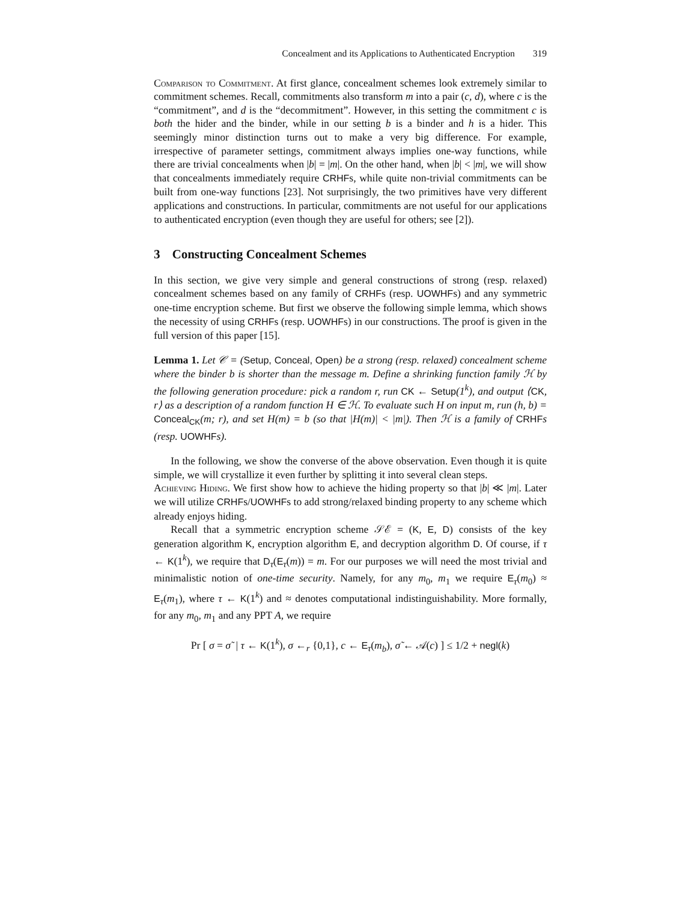Concealment and its Applications to Authenticated Encryption 319
Comparison to Commitment. At first glance, concealment schemes look extremely similar to commitment schemes. Recall, commitments also transform m into a pair (c, d), where c is the “commitment”, and d is the “decommitment”. However, in this setting the commitment c is both the hider and the binder, while in our setting b is a binder and h is a hider. This seemingly minor distinction turns out to make a very big difference. For example, irrespective of parameter settings, commitment always implies one-way functions, while there are trivial concealments when |b| = |m|. On the other hand, when |b| < |m|, we will show that concealments immediately require CRHFs, while quite non-trivial commitments can be built from one-way functions [23]. Not surprisingly, the two primitives have very different applications and constructions. In particular, commitments are not useful for our applications to authenticated encryption (even though they are useful for others; see [2]).
3 Constructing Concealment Schemes
In this section, we give very simple and general constructions of strong (resp. relaxed) concealment schemes based on any family of CRHFs (resp. UOWHFs) and any symmetric one-time encryption scheme. But first we observe the following simple lemma, which shows the necessity of using CRHFs (resp. UOWHFs) in our constructions. The proof is given in the full version of this paper [15].
Lemma 1. Let 𝒞 = (Setup, Conceal, Open) be a strong (resp. relaxed) concealment scheme where the binder b is shorter than the message m. Define a shrinking function family ℋ by the following generation procedure: pick a random r, run CK ← Setup(1<sup>k</sup>), and output ⟨CK, r⟩ as a description of a random function H ∈ ℋ. To evaluate such H on input m, run (h, b) = Conceal<sub>CK</sub>(m; r), and set H(m) = b (so that |H(m)| < |m|). Then ℋ is a family of CRHFs (resp. UOWHFs).
In the following, we show the converse of the above observation. Even though it is quite simple, we will crystallize it even further by splitting it into several clean steps.
Achieving Hiding. We first show how to achieve the hiding property so that |b| ≪ |m|. Later we will utilize CRHFs/UOWHFs to add strong/relaxed binding property to any scheme which already enjoys hiding.
Recall that a symmetric encryption scheme 𝒮ℰ = (K, E, D) consists of the key generation algorithm K, encryption algorithm E, and decryption algorithm D. Of course, if τ ← K(1<sup>k</sup>), we require that D<sub>τ</sub>(E<sub>τ</sub>(m)) = m. For our purposes we will need the most trivial and minimalistic notion of one-time security. Namely, for any m<sub>0</sub>, m<sub>1</sub> we require E<sub>τ</sub>(m<sub>0</sub>) ≈ E<sub>τ</sub>(m<sub>1</sub>), where τ ← K(1<sup>k</sup>) and ≈ denotes computational indistinguishability. More formally, for any m<sub>0</sub>, m<sub>1</sub> and any PPT A, we require
Pr [ σ = σ̃ | τ ← K(1<sup>k</sup>), σ ←<sub>r</sub> {0,1}, c ← E<sub>τ</sub>(m<sub>b</sub>), σ̃ ← 𝒜(c) ] ≤ 1/2 + negl(k)